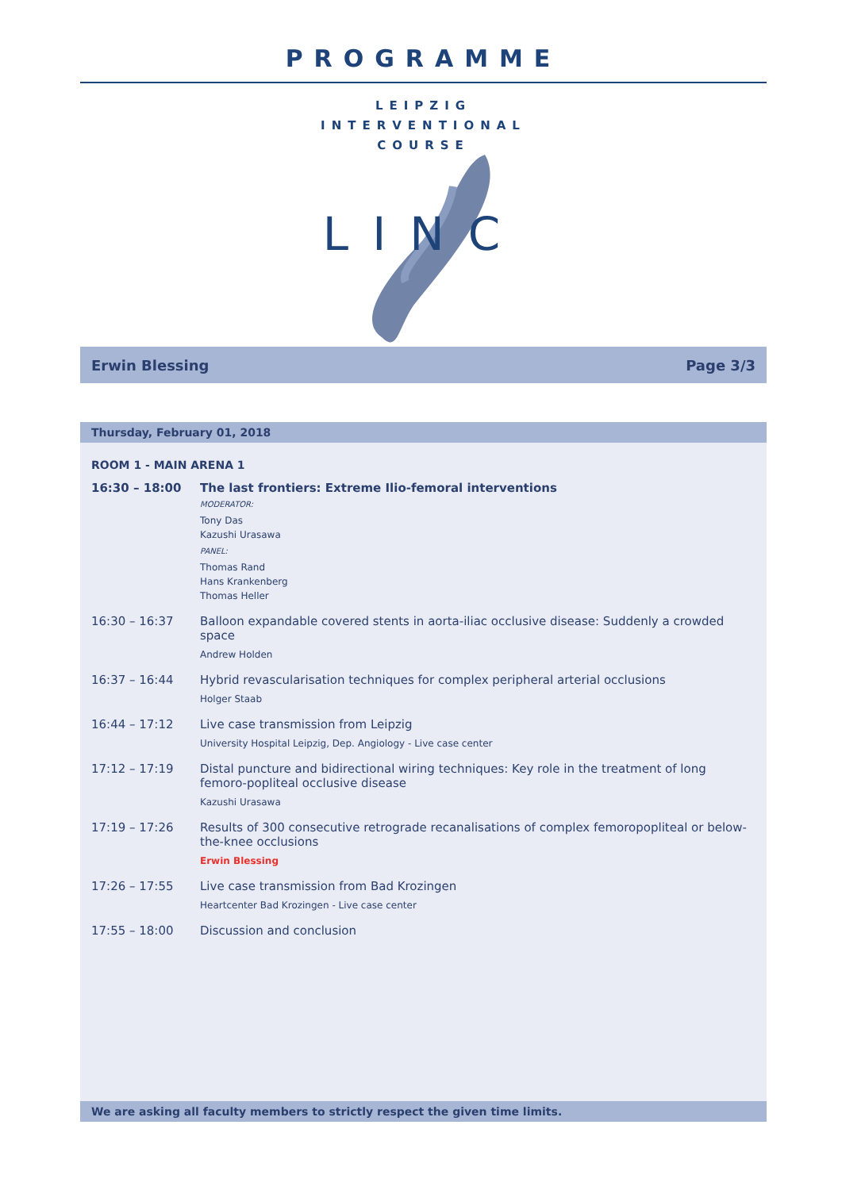PROGRAMME
LEIPZIG
INTERVENTIONAL
COURSE
LINC
Erwin Blessing Page 3/3
Thursday, February 01, 2018
ROOM 1 - MAIN ARENA 1
| 16:30 – 18:00 | The last frontiers: Extreme Ilio-femoral interventions MODERATOR: Tony Das Kazushi Urasawa PANEL: Thomas Rand Hans Krankenberg Thomas Heller |
| 16:30 – 16:37 | Balloon expandable covered stents in aorta-iliac occlusive disease: Suddenly a crowded space Andrew Holden |
| 16:37 – 16:44 | Hybrid revascularisation techniques for complex peripheral arterial occlusions Holger Staab |
| 16:44 – 17:12 | Live case transmission from Leipzig University Hospital Leipzig, Dep. Angiology - Live case center |
| 17:12 – 17:19 | Distal puncture and bidirectional wiring techniques: Key role in the treatment of long femoro-popliteal occlusive disease Kazushi Urasawa |
| 17:19 – 17:26 | Results of 300 consecutive retrograde recanalisations of complex femoropopliteal or below-the-knee occlusions Erwin Blessing |
| 17:26 – 17:55 | Live case transmission from Bad Krozingen Heartcenter Bad Krozingen - Live case center |
| 17:55 – 18:00 | Discussion and conclusion |
We are asking all faculty members to strictly respect the given time limits.